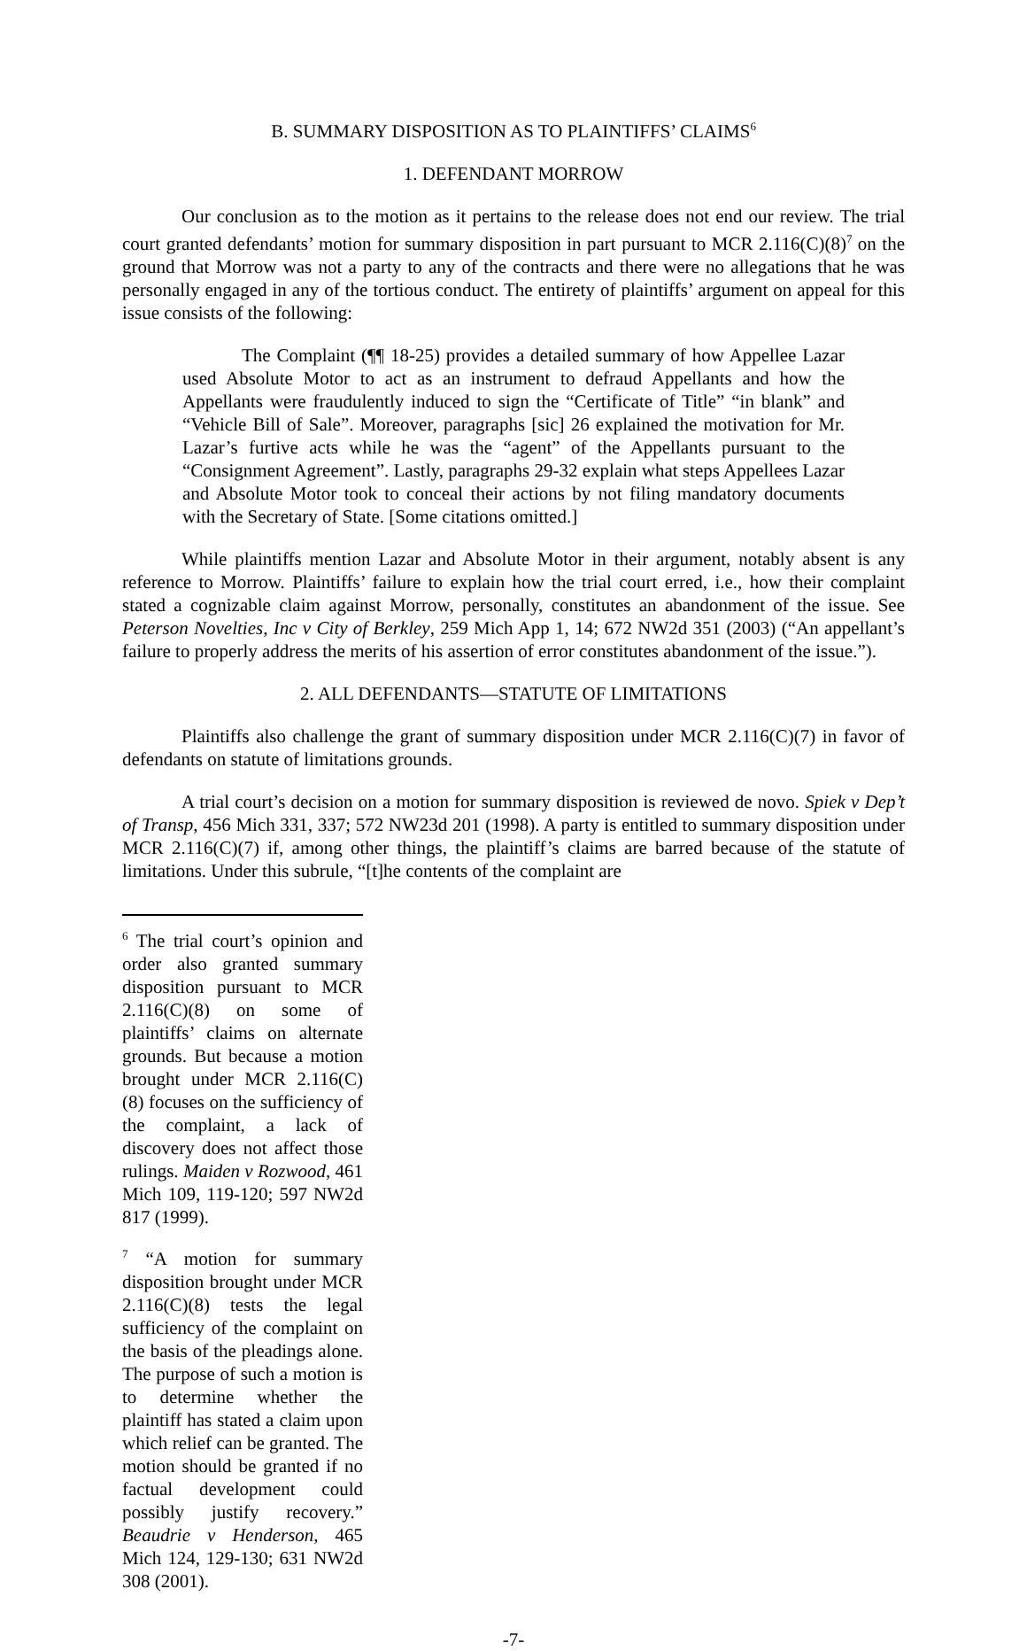B. SUMMARY DISPOSITION AS TO PLAINTIFFS’ CLAIMS<sup>6</sup>
1. DEFENDANT MORROW
Our conclusion as to the motion as it pertains to the release does not end our review. The trial court granted defendants’ motion for summary disposition in part pursuant to MCR 2.116(C)(8)<sup>7</sup> on the ground that Morrow was not a party to any of the contracts and there were no allegations that he was personally engaged in any of the tortious conduct. The entirety of plaintiffs’ argument on appeal for this issue consists of the following:
The Complaint (¶¶ 18-25) provides a detailed summary of how Appellee Lazar used Absolute Motor to act as an instrument to defraud Appellants and how the Appellants were fraudulently induced to sign the “Certificate of Title” “in blank” and “Vehicle Bill of Sale”. Moreover, paragraphs [sic] 26 explained the motivation for Mr. Lazar’s furtive acts while he was the “agent” of the Appellants pursuant to the “Consignment Agreement”. Lastly, paragraphs 29-32 explain what steps Appellees Lazar and Absolute Motor took to conceal their actions by not filing mandatory documents with the Secretary of State. [Some citations omitted.]
While plaintiffs mention Lazar and Absolute Motor in their argument, notably absent is any reference to Morrow. Plaintiffs’ failure to explain how the trial court erred, i.e., how their complaint stated a cognizable claim against Morrow, personally, constitutes an abandonment of the issue. See Peterson Novelties, Inc v City of Berkley, 259 Mich App 1, 14; 672 NW2d 351 (2003) (“An appellant’s failure to properly address the merits of his assertion of error constitutes abandonment of the issue.”).
2. ALL DEFENDANTS—STATUTE OF LIMITATIONS
Plaintiffs also challenge the grant of summary disposition under MCR 2.116(C)(7) in favor of defendants on statute of limitations grounds.
A trial court’s decision on a motion for summary disposition is reviewed de novo. Spiek v Dep’t of Transp, 456 Mich 331, 337; 572 NW23d 201 (1998). A party is entitled to summary disposition under MCR 2.116(C)(7) if, among other things, the plaintiff’s claims are barred because of the statute of limitations. Under this subrule, “[t]he contents of the complaint are
<sup>6</sup> The trial court’s opinion and order also granted summary disposition pursuant to MCR 2.116(C)(8) on some of plaintiffs’ claims on alternate grounds. But because a motion brought under MCR 2.116(C)(8) focuses on the sufficiency of the complaint, a lack of discovery does not affect those rulings. Maiden v Rozwood, 461 Mich 109, 119-120; 597 NW2d 817 (1999).
<sup>7</sup> “A motion for summary disposition brought under MCR 2.116(C)(8) tests the legal sufficiency of the complaint on the basis of the pleadings alone. The purpose of such a motion is to determine whether the plaintiff has stated a claim upon which relief can be granted. The motion should be granted if no factual development could possibly justify recovery.” Beaudrie v Henderson, 465 Mich 124, 129-130; 631 NW2d 308 (2001).
-7-